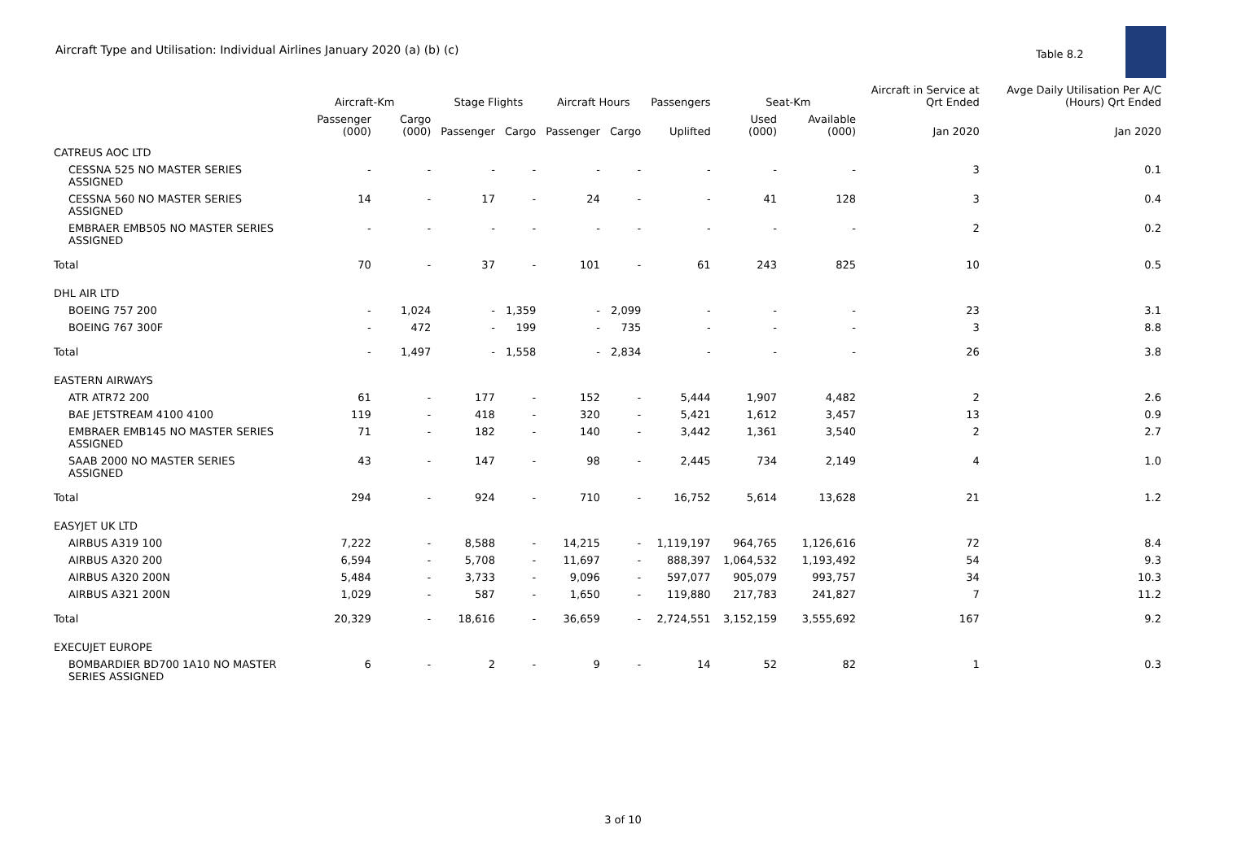Aircraft Type and Utilisation: Individual Airlines January 2020 (a) (b) (c)
Table 8.2
| | Aircraft-Km | | Stage Flights | | Aircraft Hours | | Passengers | Seat-Km | | Aircraft in Service at Qrt Ended | Avge Daily Utilisation Per A/C (Hours) Qrt Ended |
| --- | --- | --- | --- | --- | --- | --- | --- | --- | --- | --- | --- |
| | Passenger (000) | Cargo (000) | Passenger | Cargo | Passenger | Cargo | Uplifted | Used (000) | Available (000) | Jan 2020 | Jan 2020 |
| CATREUS AOC LTD | | | | | | | | | | | |
| CESSNA 525 NO MASTER SERIES ASSIGNED | - | - | - | - | - | - | - | - | - | 3 | 0.1 |
| CESSNA 560 NO MASTER SERIES ASSIGNED | 14 | - | 17 | - | 24 | - | - | 41 | 128 | 3 | 0.4 |
| EMBRAER EMB505 NO MASTER SERIES ASSIGNED | - | - | - | - | - | - | - | - | - | 2 | 0.2 |
| Total | 70 | - | 37 | - | 101 | - | 61 | 243 | 825 | 10 | 0.5 |
| DHL AIR LTD | | | | | | | | | | | |
| BOEING 757 200 | - | 1,024 | - | 1,359 | - | 2,099 | - | - | - | 23 | 3.1 |
| BOEING 767 300F | - | 472 | - | 199 | - | 735 | - | - | - | 3 | 8.8 |
| Total | - | 1,497 | - | 1,558 | - | 2,834 | - | - | - | 26 | 3.8 |
| EASTERN AIRWAYS | | | | | | | | | | | |
| ATR ATR72 200 | 61 | - | 177 | - | 152 | - | 5,444 | 1,907 | 4,482 | 2 | 2.6 |
| BAE JETSTREAM 4100 4100 | 119 | - | 418 | - | 320 | - | 5,421 | 1,612 | 3,457 | 13 | 0.9 |
| EMBRAER EMB145 NO MASTER SERIES ASSIGNED | 71 | - | 182 | - | 140 | - | 3,442 | 1,361 | 3,540 | 2 | 2.7 |
| SAAB 2000 NO MASTER SERIES ASSIGNED | 43 | - | 147 | - | 98 | - | 2,445 | 734 | 2,149 | 4 | 1.0 |
| Total | 294 | - | 924 | - | 710 | - | 16,752 | 5,614 | 13,628 | 21 | 1.2 |
| EASYJET UK LTD | | | | | | | | | | | |
| AIRBUS A319 100 | 7,222 | - | 8,588 | - | 14,215 | - | 1,119,197 | 964,765 | 1,126,616 | 72 | 8.4 |
| AIRBUS A320 200 | 6,594 | - | 5,708 | - | 11,697 | - | 888,397 | 1,064,532 | 1,193,492 | 54 | 9.3 |
| AIRBUS A320 200N | 5,484 | - | 3,733 | - | 9,096 | - | 597,077 | 905,079 | 993,757 | 34 | 10.3 |
| AIRBUS A321 200N | 1,029 | - | 587 | - | 1,650 | - | 119,880 | 217,783 | 241,827 | 7 | 11.2 |
| Total | 20,329 | - | 18,616 | - | 36,659 | - | 2,724,551 | 3,152,159 | 3,555,692 | 167 | 9.2 |
| EXECUJET EUROPE | | | | | | | | | | | |
| BOMBARDIER BD700 1A10 NO MASTER SERIES ASSIGNED | 6 | - | 2 | - | 9 | - | 14 | 52 | 82 | 1 | 0.3 |
3 of 10